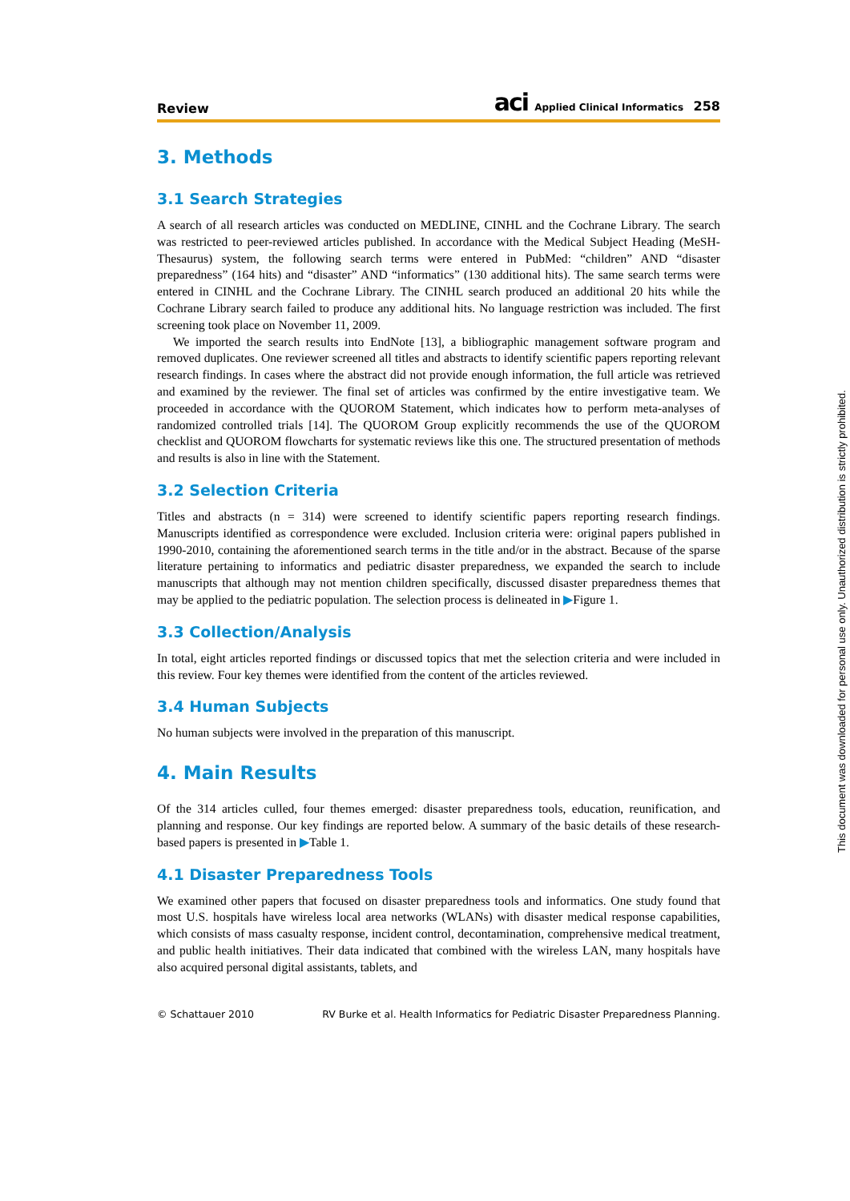Review aci Applied Clinical Informatics 258
3. Methods
3.1 Search Strategies
A search of all research articles was conducted on MEDLINE, CINHL and the Cochrane Library. The search was restricted to peer-reviewed articles published. In accordance with the Medical Subject Heading (MeSH-Thesaurus) system, the following search terms were entered in PubMed: “children” AND “disaster preparedness” (164 hits) and “disaster” AND “informatics” (130 additional hits). The same search terms were entered in CINHL and the Cochrane Library. The CINHL search produced an additional 20 hits while the Cochrane Library search failed to produce any additional hits. No language restriction was included. The first screening took place on November 11, 2009.
We imported the search results into EndNote [13], a bibliographic management software program and removed duplicates. One reviewer screened all titles and abstracts to identify scientific papers reporting relevant research findings. In cases where the abstract did not provide enough information, the full article was retrieved and examined by the reviewer. The final set of articles was confirmed by the entire investigative team. We proceeded in accordance with the QUOROM Statement, which indicates how to perform meta-analyses of randomized controlled trials [14]. The QUOROM Group explicitly recommends the use of the QUOROM checklist and QUOROM flowcharts for systematic reviews like this one. The structured presentation of methods and results is also in line with the Statement.
3.2 Selection Criteria
Titles and abstracts (n = 314) were screened to identify scientific papers reporting research findings. Manuscripts identified as correspondence were excluded. Inclusion criteria were: original papers published in 1990-2010, containing the aforementioned search terms in the title and/or in the abstract. Because of the sparse literature pertaining to informatics and pediatric disaster preparedness, we expanded the search to include manuscripts that although may not mention children specifically, discussed disaster preparedness themes that may be applied to the pediatric population. The selection process is delineated in ▶Figure 1.
3.3 Collection/Analysis
In total, eight articles reported findings or discussed topics that met the selection criteria and were included in this review. Four key themes were identified from the content of the articles reviewed.
3.4 Human Subjects
No human subjects were involved in the preparation of this manuscript.
4. Main Results
Of the 314 articles culled, four themes emerged: disaster preparedness tools, education, reunification, and planning and response. Our key findings are reported below. A summary of the basic details of these research-based papers is presented in ▶Table 1.
4.1 Disaster Preparedness Tools
We examined other papers that focused on disaster preparedness tools and informatics. One study found that most U.S. hospitals have wireless local area networks (WLANs) with disaster medical response capabilities, which consists of mass casualty response, incident control, decontamination, comprehensive medical treatment, and public health initiatives. Their data indicated that combined with the wireless LAN, many hospitals have also acquired personal digital assistants, tablets, and
© Schattauer 2010 RV Burke et al. Health Informatics for Pediatric Disaster Preparedness Planning.
This document was downloaded for personal use only. Unauthorized distribution is strictly prohibited.